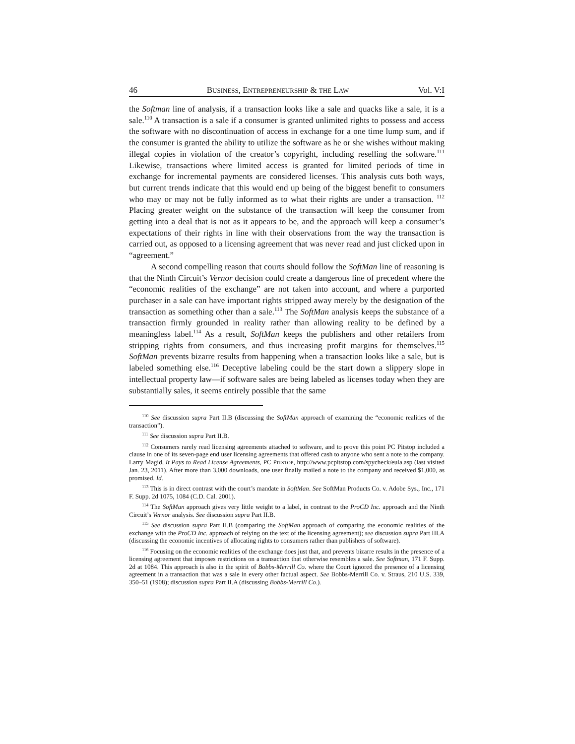46 BUSINESS, ENTREPRENEURSHIP & THE LAW Vol. V:I
the Softman line of analysis, if a transaction looks like a sale and quacks like a sale, it is a sale.<sup>110</sup> A transaction is a sale if a consumer is granted unlimited rights to possess and access the software with no discontinuation of access in exchange for a one time lump sum, and if the consumer is granted the ability to utilize the soft­ware as he or she wishes without making illegal copies in violation of the creator’s copyright, including reselling the software.<sup>111</sup> Likewise, transactions where li­mited access is granted for limited periods of time in exchange for incremental payments are considered licenses. This analysis cuts both ways, but current trends indicate that this would end up being of the biggest benefit to consumers who may or may not be fully informed as to what their rights are under a transaction. <sup>112</sup> Placing greater weight on the substance of the transaction will keep the consumer from getting into a deal that is not as it appears to be, and the approach will keep a consumer’s expectations of their rights in line with their observations from the way the transaction is carried out, as opposed to a licensing agreement that was never read and just clicked upon in “agreement.”
A second compelling reason that courts should follow the SoftMan line of reasoning is that the Ninth Circuit’s Vernor decision could create a dangerous line of precedent where the “economic realities of the exchange” are not taken into ac­count, and where a purported purchaser in a sale can have important rights stripped away merely by the designation of the transaction as something other than a sale.<sup>113</sup> The SoftMan analysis keeps the substance of a transaction firmly grounded in reality rather than allowing reality to be defined by a meaningless label.<sup>114</sup> As a result, SoftMan keeps the publishers and other retailers from stripping rights from consumers, and thus increasing profit margins for themselves.<sup>115</sup> SoftMan pre­vents bizarre results from happening when a transaction looks like a sale, but is la­beled something else.<sup>116</sup> Deceptive labeling could be the start down a slippery slope in intellectual property law—if software sales are being labeled as licenses today when they are substantially sales, it seems entirely possible that the same
<sup>110</sup> See discussion supra Part II.B (discussing the SoftMan approach of examining the “economic realities of the transaction”).
<sup>111</sup> See discussion supra Part II.B.
<sup>112</sup> Consumers rarely read licensing agreements attached to software, and to prove this point PC Pitstop included a clause in one of its seven-page end user licensing agreements that offered cash to anyone who sent a note to the company. Larry Magid, It Pays to Read License Agreements, PC PITSTOP, http://www.pcpitstop.com/spycheck/eula.asp (last visited Jan. 23, 2011). After more than 3,000 downloads, one user finally mailed a note to the company and received $1,000, as promised. Id.
<sup>113</sup> This is in direct contrast with the court’s mandate in SoftMan. See SoftMan Products Co. v. Adobe Sys., Inc., 171 F. Supp. 2d 1075, 1084 (C.D. Cal. 2001).
<sup>114</sup> The SoftMan approach gives very little weight to a label, in contrast to the ProCD Inc. approach and the Ninth Circuit’s Vernor analysis. See discussion supra Part II.B.
<sup>115</sup> See discussion supra Part II.B (comparing the SoftMan approach of comparing the economic realities of the exchange with the ProCD Inc. approach of relying on the text of the licensing agree­ment); see discussion supra Part III.A (discussing the economic incentives of allocating rights to con­sumers rather than publishers of software).
<sup>116</sup> Focusing on the economic realities of the exchange does just that, and prevents bizarre results in the presence of a licensing agreement that imposes restrictions on a transaction that otherwise resembles a sale. See Softman, 171 F. Supp. 2d at 1084. This approach is also in the spirit of Bobbs-Merrill Co. where the Court ignored the presence of a licensing agreement in a transaction that was a sale in every other factual aspect. See Bobbs-Merrill Co. v. Straus, 210 U.S. 339, 350–51 (1908); discussion supra Part II.A (discussing Bobbs-Merrill Co.).